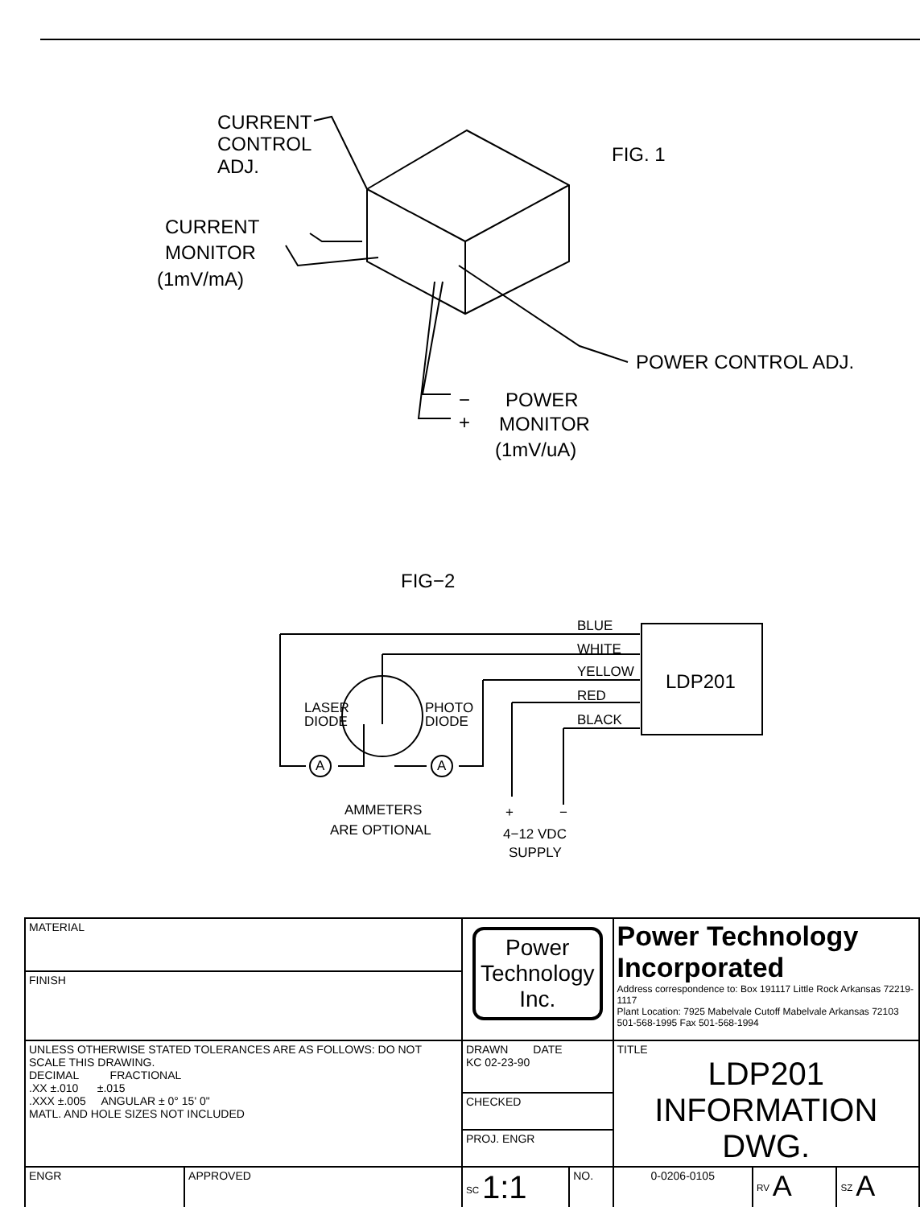CURRENT
CONTROL
ADJ.
FIG. 1
CURRENT
MONITOR
(1mV/mA)
POWER CONTROL ADJ.
−
POWER
+
MONITOR
(1mV/uA)
FIG−2
LDP201
BLUE
WHITE
YELLOW
RED
BLACK
LASER
DIODE
PHOTO
DIODE
A
A
AMMETERS
ARE OPTIONAL
+
−
4−12 VDC
SUPPLY
| MATERIAL | | Power Technology Inc. | | Power Technology Incorporated Address correspondence to: Box 191117 Little Rock Arkansas 72219-1117 Plant Location: 7925 Mabelvale Cutoff Mabelvale Arkansas 72103 501-568-1995 Fax 501-568-1994 | | |
| FINISH | | | | | | |
| UNLESS OTHERWISE STATED TOLERANCES ARE AS FOLLOWS: DO NOT SCALE THIS DRAWING. DECIMAL FRACTIONAL .XX ±.010 ±.015 .XXX ±.005 ANGULAR ± 0° 15' 0" MATL. AND HOLE SIZES NOT INCLUDED | | DRAWN DATE KC 02-23-90 | | TITLE LDP201 INFORMATION DWG. | | |
| | | CHECKED | | | | |
| | | PROJ. ENGR | | | | |
| ENGR | APPROVED | <sup>SC</sup> 1:1 | NO. | 0-0206-0105 | <sup>RV</sup> A | <sup>SZ</sup> A |